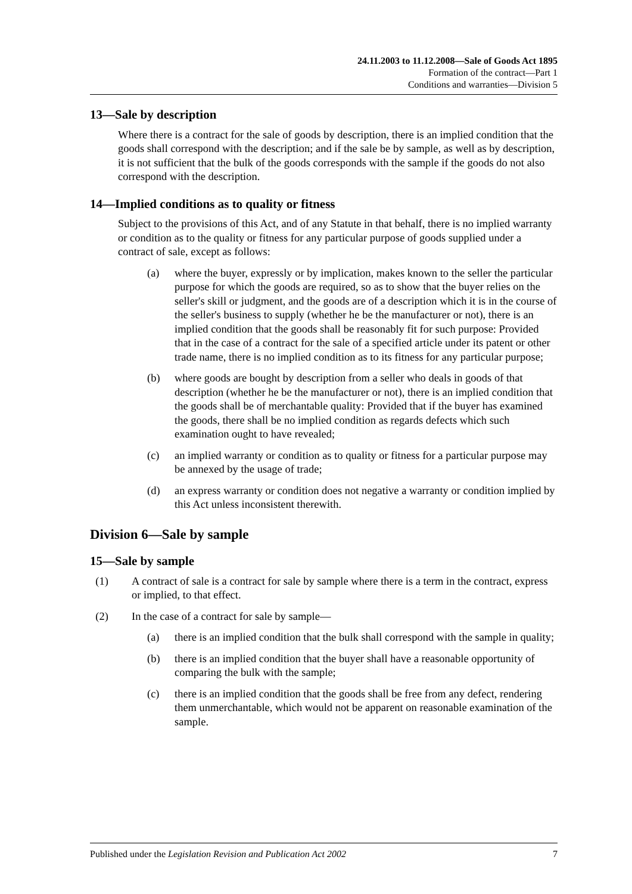24.11.2003 to 11.12.2008—Sale of Goods Act 1895
Formation of the contract—Part 1
Conditions and warranties—Division 5
13—Sale by description
Where there is a contract for the sale of goods by description, there is an implied condition that the goods shall correspond with the description; and if the sale be by sample, as well as by description, it is not sufficient that the bulk of the goods corresponds with the sample if the goods do not also correspond with the description.
14—Implied conditions as to quality or fitness
Subject to the provisions of this Act, and of any Statute in that behalf, there is no implied warranty or condition as to the quality or fitness for any particular purpose of goods supplied under a contract of sale, except as follows:
(a) where the buyer, expressly or by implication, makes known to the seller the particular purpose for which the goods are required, so as to show that the buyer relies on the seller's skill or judgment, and the goods are of a description which it is in the course of the seller's business to supply (whether he be the manufacturer or not), there is an implied condition that the goods shall be reasonably fit for such purpose: Provided that in the case of a contract for the sale of a specified article under its patent or other trade name, there is no implied condition as to its fitness for any particular purpose;
(b) where goods are bought by description from a seller who deals in goods of that description (whether he be the manufacturer or not), there is an implied condition that the goods shall be of merchantable quality: Provided that if the buyer has examined the goods, there shall be no implied condition as regards defects which such examination ought to have revealed;
(c) an implied warranty or condition as to quality or fitness for a particular purpose may be annexed by the usage of trade;
(d) an express warranty or condition does not negative a warranty or condition implied by this Act unless inconsistent therewith.
Division 6—Sale by sample
15—Sale by sample
(1) A contract of sale is a contract for sale by sample where there is a term in the contract, express or implied, to that effect.
(2) In the case of a contract for sale by sample—
(a) there is an implied condition that the bulk shall correspond with the sample in quality;
(b) there is an implied condition that the buyer shall have a reasonable opportunity of comparing the bulk with the sample;
(c) there is an implied condition that the goods shall be free from any defect, rendering them unmerchantable, which would not be apparent on reasonable examination of the sample.
Published under the Legislation Revision and Publication Act 2002 7